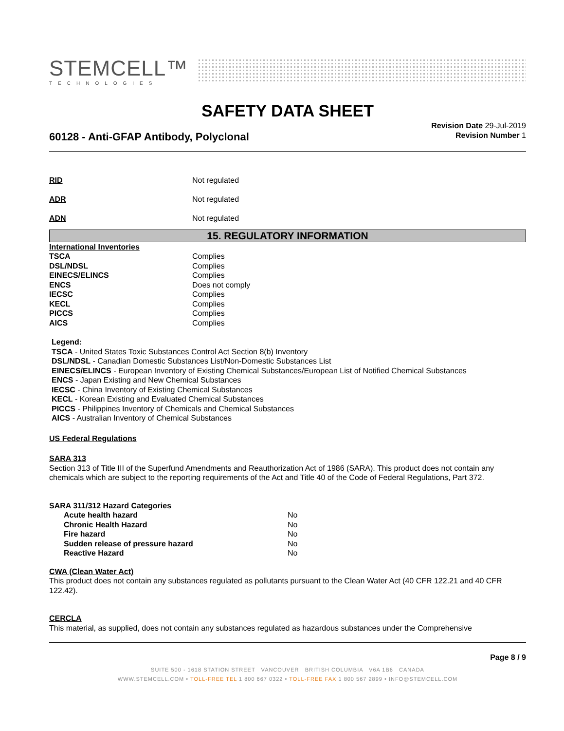STEMCELL™
TECHNOLOGIES
SAFETY DATA SHEET
60128 - Anti-GFAP Antibody, Polyclonal
Revision Date 29-Jul-2019
Revision Number 1
| RID | Not regulated |
| ADR | Not regulated |
| ADN | Not regulated |
15. REGULATORY INFORMATION
International Inventories
| TSCA | Complies |
| DSL/NDSL | Complies |
| EINECS/ELINCS | Complies |
| ENCS | Does not comply |
| IECSC | Complies |
| KECL | Complies |
| PICCS | Complies |
| AICS | Complies |
Legend:
TSCA - United States Toxic Substances Control Act Section 8(b) Inventory
DSL/NDSL - Canadian Domestic Substances List/Non-Domestic Substances List
EINECS/ELINCS - European Inventory of Existing Chemical Substances/European List of Notified Chemical Substances
ENCS - Japan Existing and New Chemical Substances
IECSC - China Inventory of Existing Chemical Substances
KECL - Korean Existing and Evaluated Chemical Substances
PICCS - Philippines Inventory of Chemicals and Chemical Substances
AICS - Australian Inventory of Chemical Substances
US Federal Regulations
SARA 313
Section 313 of Title III of the Superfund Amendments and Reauthorization Act of 1986 (SARA). This product does not contain any chemicals which are subject to the reporting requirements of the Act and Title 40 of the Code of Federal Regulations, Part 372.
SARA 311/312 Hazard Categories
| Acute health hazard | No |
| Chronic Health Hazard | No |
| Fire hazard | No |
| Sudden release of pressure hazard | No |
| Reactive Hazard | No |
CWA (Clean Water Act)
This product does not contain any substances regulated as pollutants pursuant to the Clean Water Act (40 CFR 122.21 and 40 CFR 122.42).
CERCLA
This material, as supplied, does not contain any substances regulated as hazardous substances under the Comprehensive
Page 8 / 9
SUITE 500 - 1618 STATION STREET VANCOUVER BRITISH COLUMBIA V6A 1B6 CANADA
WWW.STEMCELL.COM • TOLL-FREE TEL 1 800 667 0322 • TOLL-FREE FAX 1 800 567 2899 • INFO@STEMCELL.COM